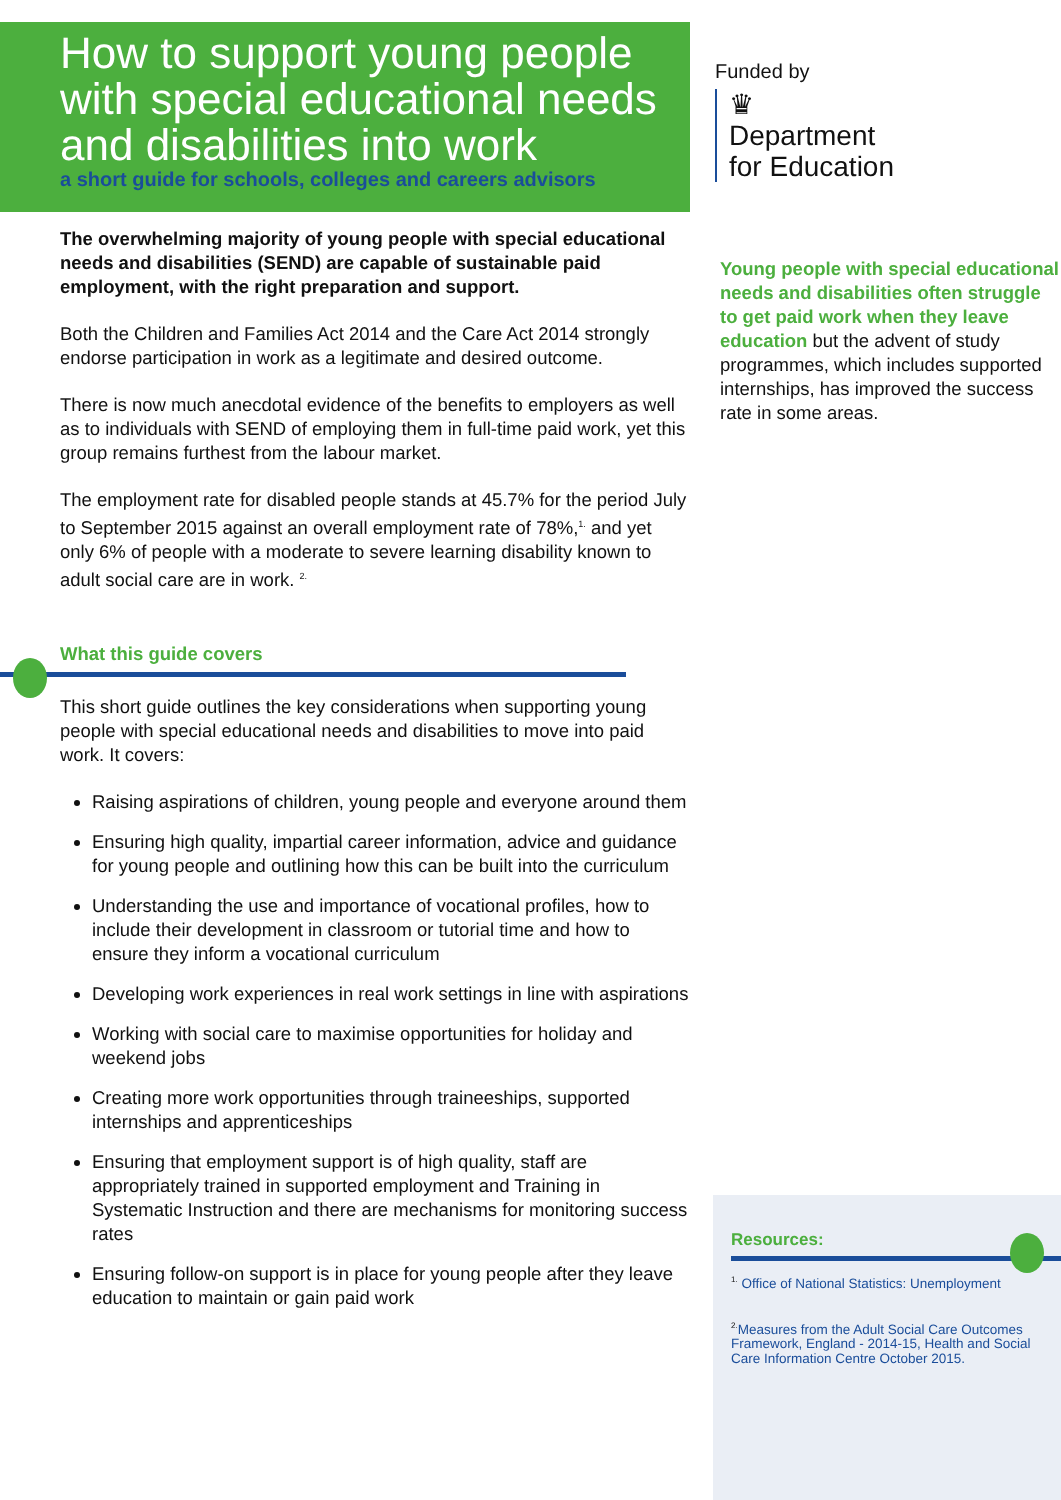How to support young people with special educational needs and disabilities into work
a short guide for schools, colleges and careers advisors
The overwhelming majority of young people with special educational needs and disabilities (SEND) are capable of sustainable paid employment, with the right preparation and support.
Both the Children and Families Act 2014 and the Care Act 2014 strongly endorse participation in work as a legitimate and desired outcome.
There is now much anecdotal evidence of the benefits to employers as well as to individuals with SEND of employing them in full-time paid work, yet this group remains furthest from the labour market.
The employment rate for disabled people stands at 45.7% for the period July to September 2015 against an overall employment rate of 78%,<sup>1.</sup> and yet only 6% of people with a moderate to severe learning disability known to adult social care are in work. <sup>2.</sup>
What this guide covers
This short guide outlines the key considerations when supporting young people with special educational needs and disabilities to move into paid work. It covers:
Raising aspirations of children, young people and everyone around them
Ensuring high quality, impartial career information, advice and guidance for young people and outlining how this can be built into the curriculum
Understanding the use and importance of vocational profiles, how to include their development in classroom or tutorial time and how to ensure they inform a vocational curriculum
Developing work experiences in real work settings in line with aspirations
Working with social care to maximise opportunities for holiday and weekend jobs
Creating more work opportunities through traineeships, supported internships and apprenticeships
Ensuring that employment support is of high quality, staff are appropriately trained in supported employment and Training in Systematic Instruction and there are mechanisms for monitoring success rates
Ensuring follow-on support is in place for young people after they leave education to maintain or gain paid work
Funded by
♛
Department
for Education
Young people with special educational needs and disabilities often struggle to get paid work when they leave education but the advent of study programmes, which includes supported internships, has improved the success rate in some areas.
Resources:
<sup>1.</sup> Office of National Statistics: Unemployment
<sup>2.</sup> Measures from the Adult Social Care Outcomes Framework, England - 2014-15, Health and Social Care Information Centre October 2015.